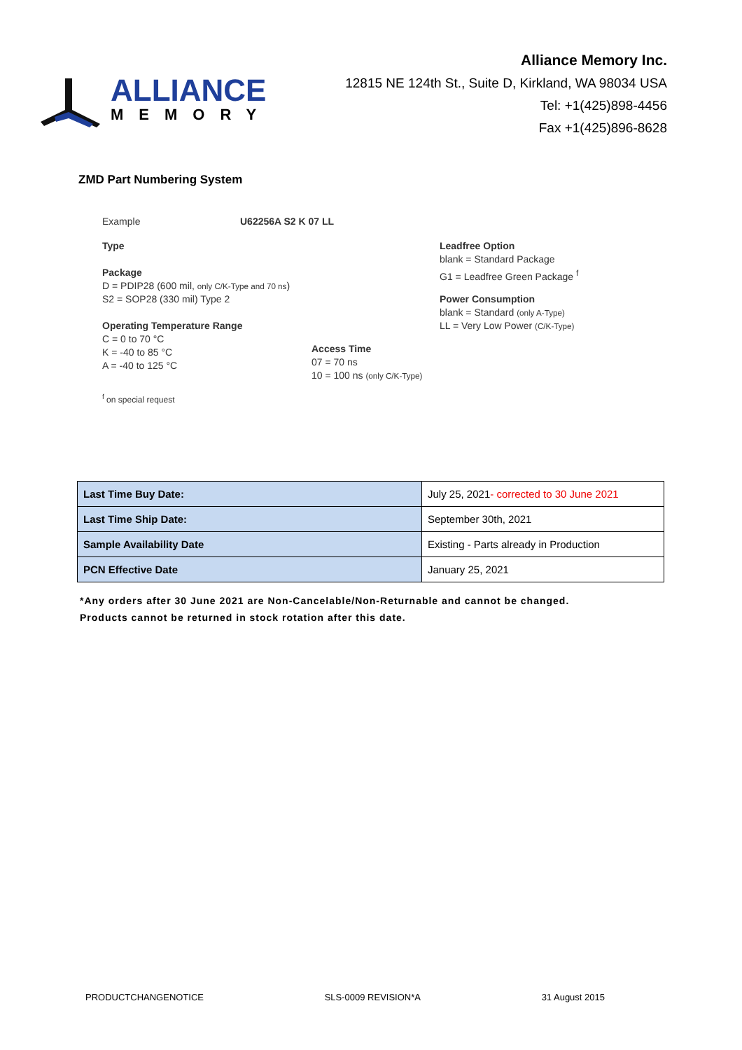ALLIANCE
MEMORY
Alliance Memory Inc.
12815 NE 124th St., Suite D, Kirkland, WA 98034 USA
Tel: +1(425)898-4456
Fax +1(425)896-8628
ZMD Part Numbering System
Example U62256A S2 K 07 LL
Type
Package
D = PDIP28 (600 mil, only C/K-Type and 70 ns)
S2 = SOP28 (330 mil) Type 2
Operating Temperature Range
C = 0 to 70 °C
K = -40 to 85 °C
A = -40 to 125 °C
Access Time
07 = 70 ns
10 = 100 ns (only C/K-Type)
Leadfree Option
blank = Standard Package
G1 = Leadfree Green Package <sup>f</sup>
Power Consumption
blank = Standard (only A-Type)
LL = Very Low Power (C/K-Type)
<sup>f</sup> on special request
| Last Time Buy Date: | July 25, 2021 - corrected to 30 June 2021 |
| Last Time Ship Date: | September 30th, 2021 |
| Sample Availability Date | Existing - Parts already in Production |
| PCN Effective Date | January 25, 2021 |
*Any orders after 30 June 2021 are Non-Cancelable/Non-Returnable and cannot be changed.
Products cannot be returned in stock rotation after this date.
PRODUCTCHANGENOTICE SLS-0009 REVISION*A 31 August 2015